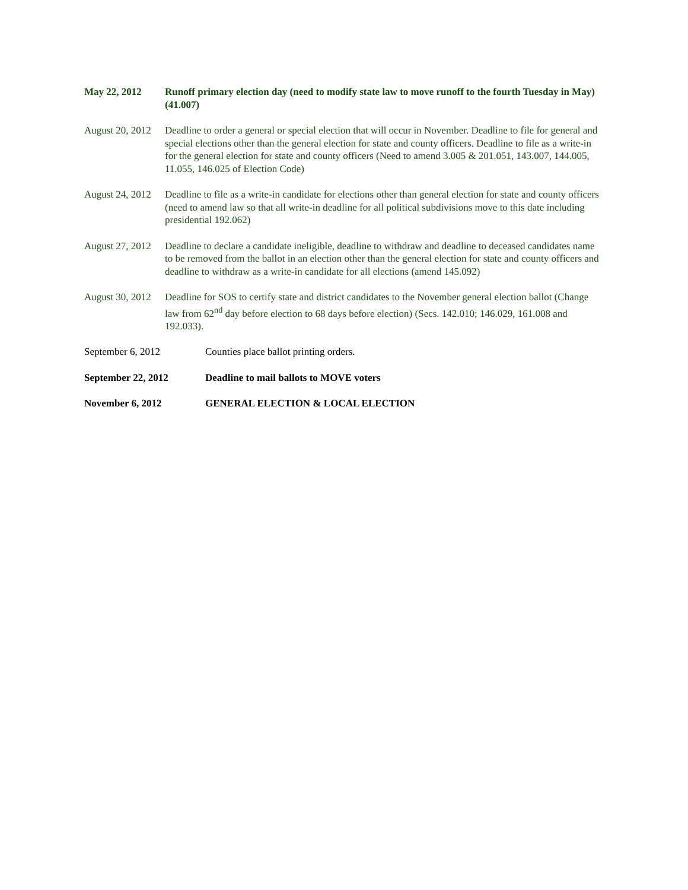May 22, 2012 Runoff primary election day (need to modify state law to move runoff to the fourth Tuesday in May) (41.007)
August 20, 2012
Deadline to order a general or special election that will occur in November. Deadline to file for general and special elections other than the general election for state and county officers. Deadline to file as a write-in for the general election for state and county officers (Need to amend 3.005 & 201.051, 143.007, 144.005, 11.055, 146.025 of Election Code)
August 24, 2012
Deadline to file as a write-in candidate for elections other than general election for state and county officers (need to amend law so that all write-in deadline for all political subdivisions move to this date including presidential 192.062)
August 27, 2012
Deadline to declare a candidate ineligible, deadline to withdraw and deadline to deceased candidates name to be removed from the ballot in an election other than the general election for state and county officers and deadline to withdraw as a write-in candidate for all elections (amend 145.092)
August 30, 2012
Deadline for SOS to certify state and district candidates to the November general election ballot (Change law from 62<sup>nd</sup> day before election to 68 days before election) (Secs. 142.010; 146.029, 161.008 and 192.033).
September 6, 2012 Counties place ballot printing orders.
September 22, 2012 Deadline to mail ballots to MOVE voters
November 6, 2012 GENERAL ELECTION & LOCAL ELECTION